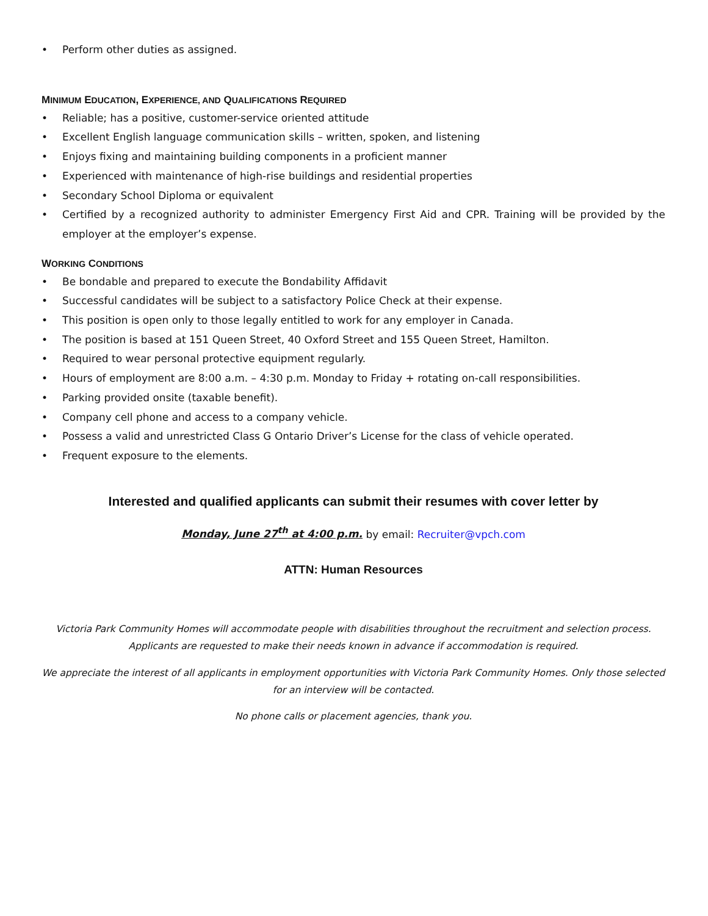• Perform other duties as assigned.
MINIMUM EDUCATION, EXPERIENCE, AND QUALIFICATIONS REQUIRED
• Reliable; has a positive, customer-service oriented attitude
• Excellent English language communication skills – written, spoken, and listening
• Enjoys fixing and maintaining building components in a proficient manner
• Experienced with maintenance of high-rise buildings and residential properties
• Secondary School Diploma or equivalent
• Certified by a recognized authority to administer Emergency First Aid and CPR. Training will be provided by the employer at the employer’s expense.
WORKING CONDITIONS
• Be bondable and prepared to execute the Bondability Affidavit
• Successful candidates will be subject to a satisfactory Police Check at their expense.
• This position is open only to those legally entitled to work for any employer in Canada.
• The position is based at 151 Queen Street, 40 Oxford Street and 155 Queen Street, Hamilton.
• Required to wear personal protective equipment regularly.
• Hours of employment are 8:00 a.m. – 4:30 p.m. Monday to Friday + rotating on-call responsibilities.
• Parking provided onsite (taxable benefit).
• Company cell phone and access to a company vehicle.
• Possess a valid and unrestricted Class G Ontario Driver’s License for the class of vehicle operated.
• Frequent exposure to the elements.
Interested and qualified applicants can submit their resumes with cover letter by
Monday, June 27<sup>th</sup> at 4:00 p.m. by email: Recruiter@vpch.com
ATTN: Human Resources
Victoria Park Community Homes will accommodate people with disabilities throughout the recruitment and selection process. Applicants are requested to make their needs known in advance if accommodation is required.
We appreciate the interest of all applicants in employment opportunities with Victoria Park Community Homes. Only those selected for an interview will be contacted.
No phone calls or placement agencies, thank you.